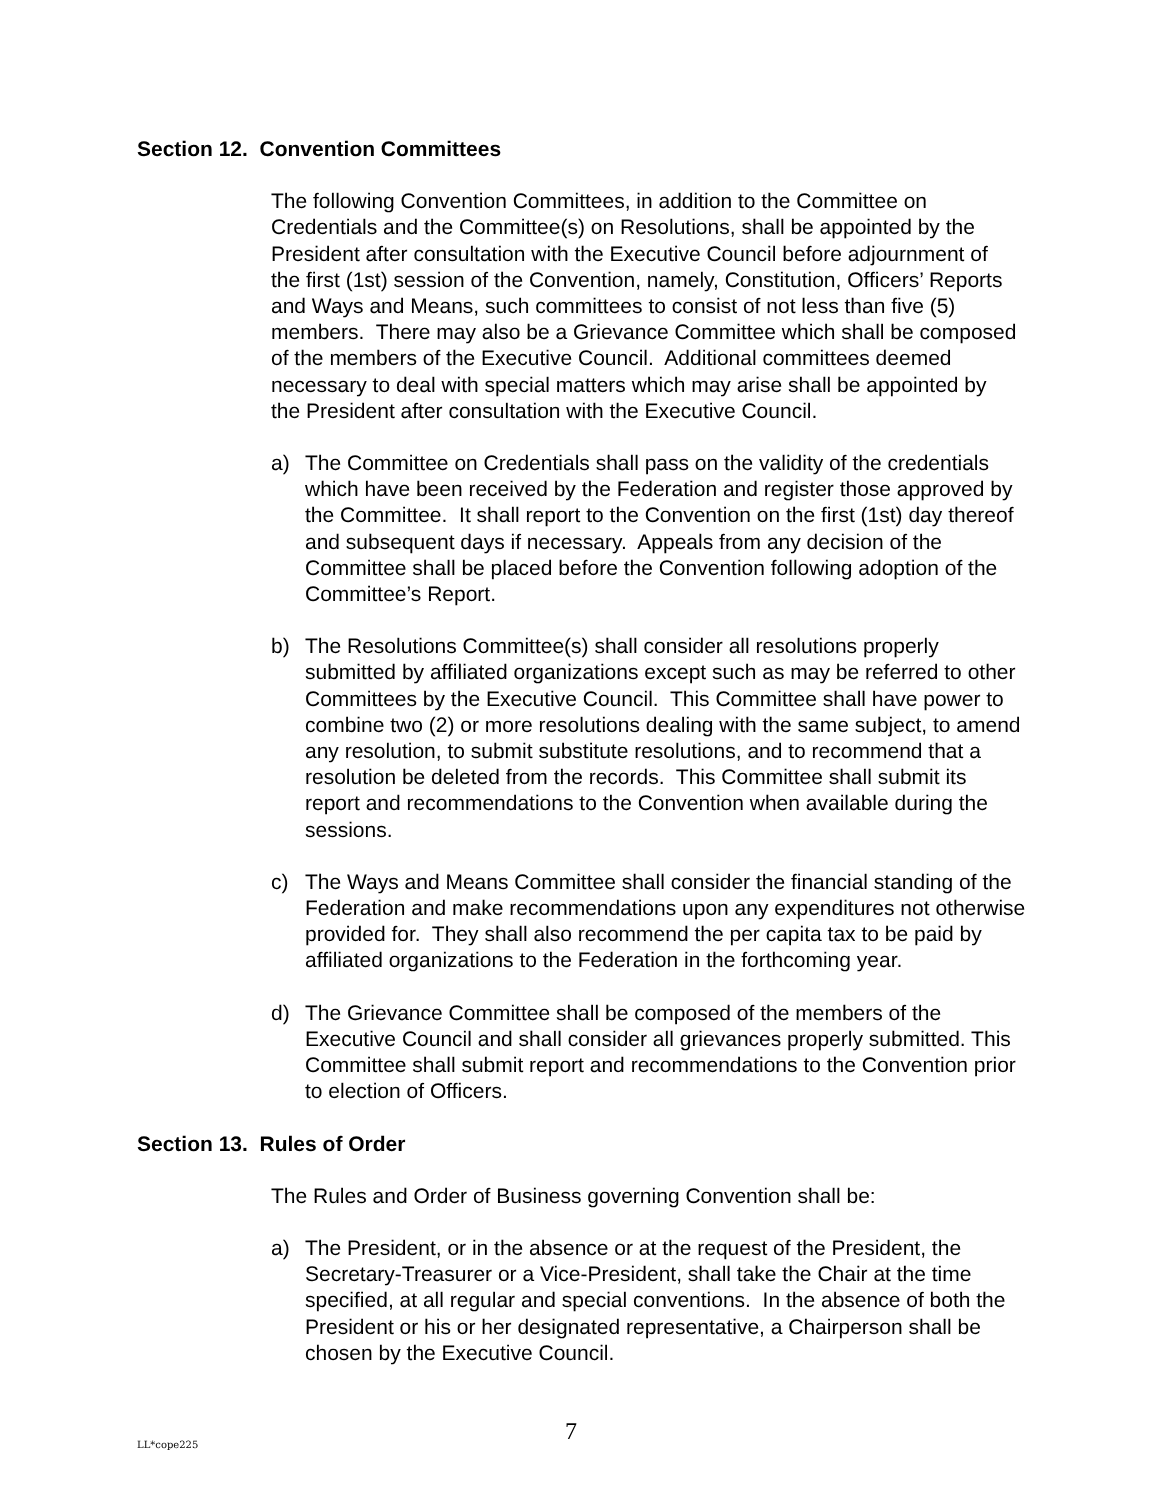Section 12. Convention Committees
The following Convention Committees, in addition to the Committee on Credentials and the Committee(s) on Resolutions, shall be appointed by the President after consultation with the Executive Council before adjournment of the first (1st) session of the Convention, namely, Constitution, Officers’ Reports and Ways and Means, such committees to consist of not less than five (5) members. There may also be a Grievance Committee which shall be composed of the members of the Executive Council. Additional committees deemed necessary to deal with special matters which may arise shall be appointed by the President after consultation with the Executive Council.
a) The Committee on Credentials shall pass on the validity of the credentials which have been received by the Federation and register those approved by the Committee. It shall report to the Convention on the first (1st) day thereof and subsequent days if necessary. Appeals from any decision of the Committee shall be placed before the Convention following adoption of the Committee’s Report.
b) The Resolutions Committee(s) shall consider all resolutions properly submitted by affiliated organizations except such as may be referred to other Committees by the Executive Council. This Committee shall have power to combine two (2) or more resolutions dealing with the same subject, to amend any resolution, to submit substitute resolutions, and to recommend that a resolution be deleted from the records. This Committee shall submit its report and recommendations to the Convention when available during the sessions.
c) The Ways and Means Committee shall consider the financial standing of the Federation and make recommendations upon any expenditures not otherwise provided for. They shall also recommend the per capita tax to be paid by affiliated organizations to the Federation in the forthcoming year.
d) The Grievance Committee shall be composed of the members of the Executive Council and shall consider all grievances properly submitted. This Committee shall submit report and recommendations to the Convention prior to election of Officers.
Section 13. Rules of Order
The Rules and Order of Business governing Convention shall be:
a) The President, or in the absence or at the request of the President, the Secretary-Treasurer or a Vice-President, shall take the Chair at the time specified, at all regular and special conventions. In the absence of both the President or his or her designated representative, a Chairperson shall be chosen by the Executive Council.
LL*cope225 7